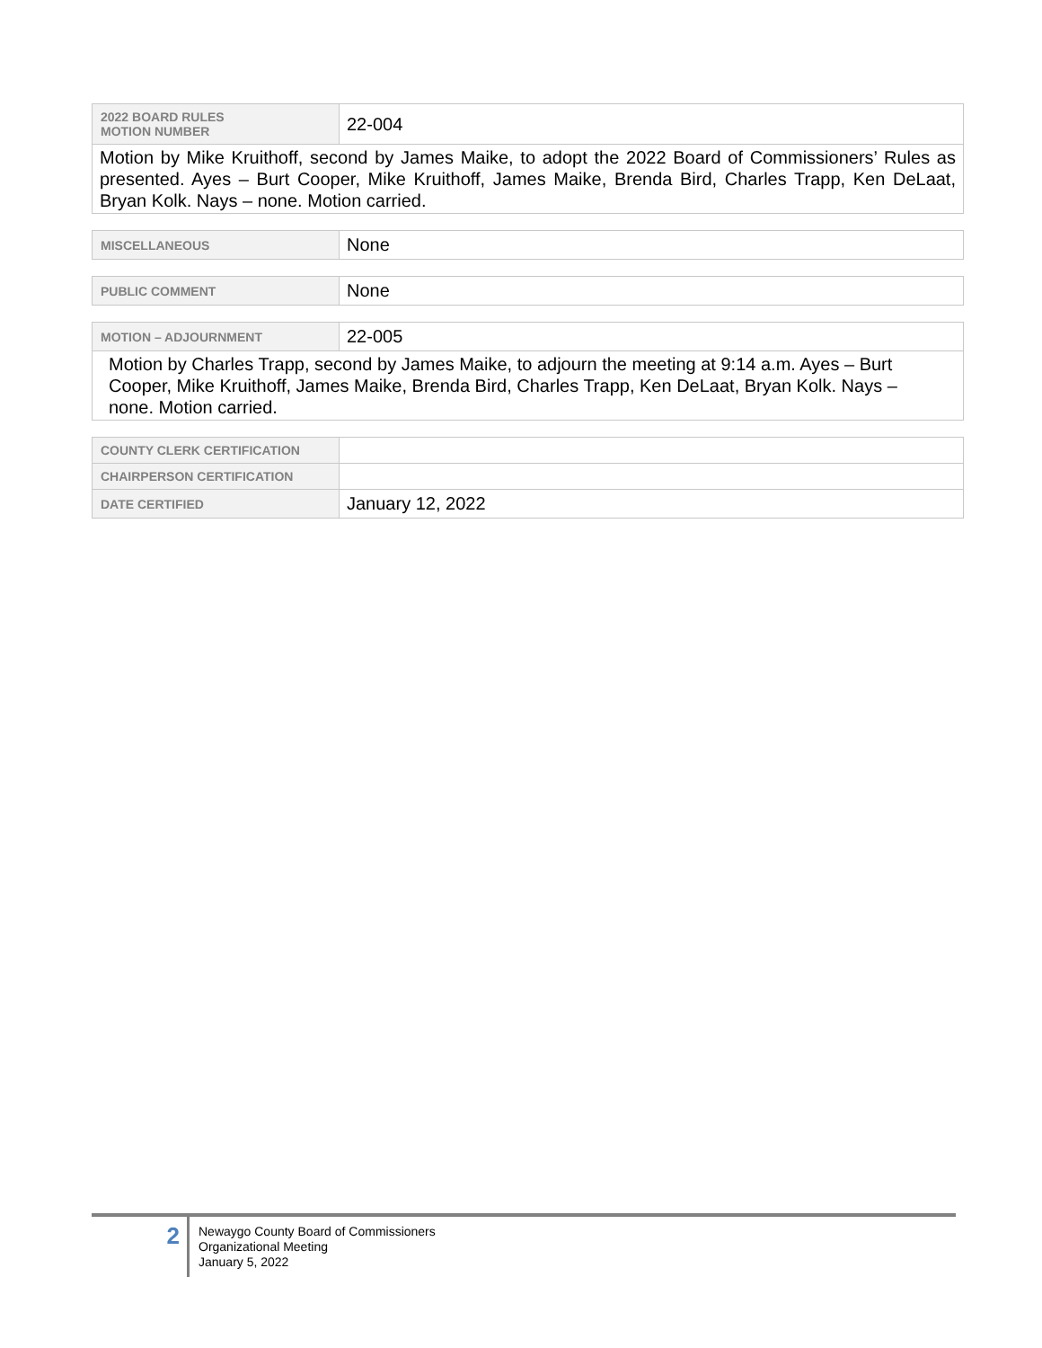| 2022 BOARD RULES MOTION NUMBER | 22-004 |
| Motion by Mike Kruithoff, second by James Maike, to adopt the 2022 Board of Commissioners’ Rules as presented. Ayes – Burt Cooper, Mike Kruithoff, James Maike, Brenda Bird, Charles Trapp, Ken DeLaat, Bryan Kolk. Nays – none. Motion carried. | |
| MISCELLANEOUS | None |
| PUBLIC COMMENT | None |
| MOTION – ADJOURNMENT | 22-005 |
| Motion by Charles Trapp, second by James Maike, to adjourn the meeting at 9:14 a.m. Ayes – Burt Cooper, Mike Kruithoff, James Maike, Brenda Bird, Charles Trapp, Ken DeLaat, Bryan Kolk. Nays – none. Motion carried. | |
| COUNTY CLERK CERTIFICATION | |
| CHAIRPERSON CERTIFICATION | |
| DATE CERTIFIED | January 12, 2022 |
2
Newaygo County Board of Commissioners
Organizational Meeting
January 5, 2022